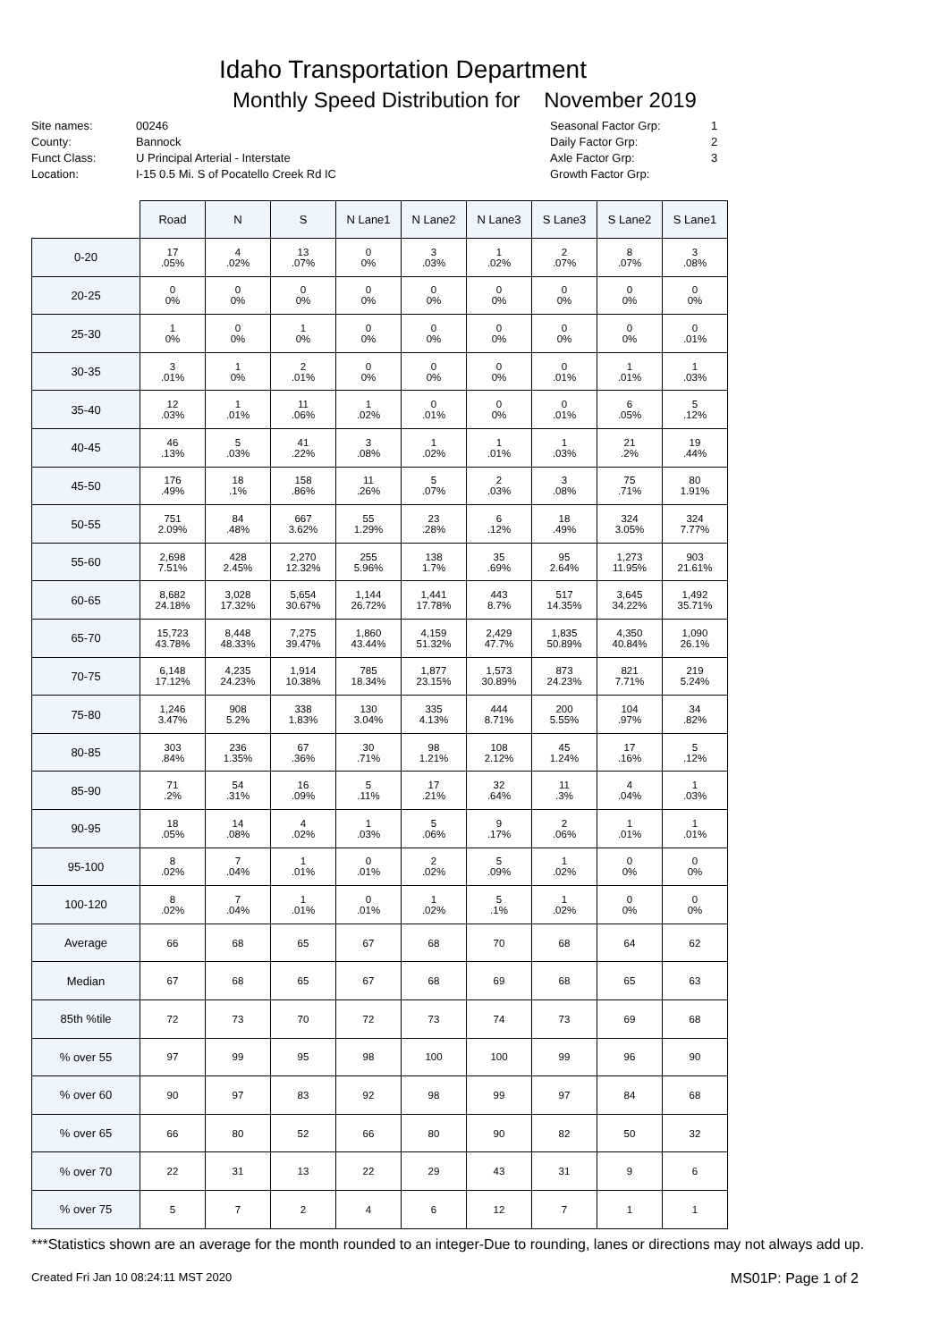Idaho Transportation Department
Monthly Speed Distribution for November 2019
Site names:
County:
Funct Class:
Location:
00246
Bannock
U Principal Arterial - Interstate
I-15 0.5 Mi. S of Pocatello Creek Rd IC
Seasonal Factor Grp:
Daily Factor Grp:
Axle Factor Grp:
Growth Factor Grp:
1
2
3
| | Road | N | S | N Lane1 | N Lane2 | N Lane3 | S Lane3 | S Lane2 | S Lane1 |
| 0-20 | 17 .05% | 4 .02% | 13 .07% | 0 0% | 3 .03% | 1 .02% | 2 .07% | 8 .07% | 3 .08% |
| 20-25 | 0 0% | 0 0% | 0 0% | 0 0% | 0 0% | 0 0% | 0 0% | 0 0% | 0 0% |
| 25-30 | 1 0% | 0 0% | 1 0% | 0 0% | 0 0% | 0 0% | 0 0% | 0 0% | 0 .01% |
| 30-35 | 3 .01% | 1 0% | 2 .01% | 0 0% | 0 0% | 0 0% | 0 .01% | 1 .01% | 1 .03% |
| 35-40 | 12 .03% | 1 .01% | 11 .06% | 1 .02% | 0 .01% | 0 0% | 0 .01% | 6 .05% | 5 .12% |
| 40-45 | 46 .13% | 5 .03% | 41 .22% | 3 .08% | 1 .02% | 1 .01% | 1 .03% | 21 .2% | 19 .44% |
| 45-50 | 176 .49% | 18 .1% | 158 .86% | 11 .26% | 5 .07% | 2 .03% | 3 .08% | 75 .71% | 80 1.91% |
| 50-55 | 751 2.09% | 84 .48% | 667 3.62% | 55 1.29% | 23 .28% | 6 .12% | 18 .49% | 324 3.05% | 324 7.77% |
| 55-60 | 2,698 7.51% | 428 2.45% | 2,270 12.32% | 255 5.96% | 138 1.7% | 35 .69% | 95 2.64% | 1,273 11.95% | 903 21.61% |
| 60-65 | 8,682 24.18% | 3,028 17.32% | 5,654 30.67% | 1,144 26.72% | 1,441 17.78% | 443 8.7% | 517 14.35% | 3,645 34.22% | 1,492 35.71% |
| 65-70 | 15,723 43.78% | 8,448 48.33% | 7,275 39.47% | 1,860 43.44% | 4,159 51.32% | 2,429 47.7% | 1,835 50.89% | 4,350 40.84% | 1,090 26.1% |
| 70-75 | 6,148 17.12% | 4,235 24.23% | 1,914 10.38% | 785 18.34% | 1,877 23.15% | 1,573 30.89% | 873 24.23% | 821 7.71% | 219 5.24% |
| 75-80 | 1,246 3.47% | 908 5.2% | 338 1.83% | 130 3.04% | 335 4.13% | 444 8.71% | 200 5.55% | 104 .97% | 34 .82% |
| 80-85 | 303 .84% | 236 1.35% | 67 .36% | 30 .71% | 98 1.21% | 108 2.12% | 45 1.24% | 17 .16% | 5 .12% |
| 85-90 | 71 .2% | 54 .31% | 16 .09% | 5 .11% | 17 .21% | 32 .64% | 11 .3% | 4 .04% | 1 .03% |
| 90-95 | 18 .05% | 14 .08% | 4 .02% | 1 .03% | 5 .06% | 9 .17% | 2 .06% | 1 .01% | 1 .01% |
| 95-100 | 8 .02% | 7 .04% | 1 .01% | 0 .01% | 2 .02% | 5 .09% | 1 .02% | 0 0% | 0 0% |
| 100-120 | 8 .02% | 7 .04% | 1 .01% | 0 .01% | 1 .02% | 5 .1% | 1 .02% | 0 0% | 0 0% |
| Average | 66 | 68 | 65 | 67 | 68 | 70 | 68 | 64 | 62 |
| Median | 67 | 68 | 65 | 67 | 68 | 69 | 68 | 65 | 63 |
| 85th %tile | 72 | 73 | 70 | 72 | 73 | 74 | 73 | 69 | 68 |
| % over 55 | 97 | 99 | 95 | 98 | 100 | 100 | 99 | 96 | 90 |
| % over 60 | 90 | 97 | 83 | 92 | 98 | 99 | 97 | 84 | 68 |
| % over 65 | 66 | 80 | 52 | 66 | 80 | 90 | 82 | 50 | 32 |
| % over 70 | 22 | 31 | 13 | 22 | 29 | 43 | 31 | 9 | 6 |
| % over 75 | 5 | 7 | 2 | 4 | 6 | 12 | 7 | 1 | 1 |
***Statistics shown are an average for the month rounded to an integer-Due to rounding, lanes or directions may not always add up.
Created Fri Jan 10 08:24:11 MST 2020 MS01P: Page 1 of 2